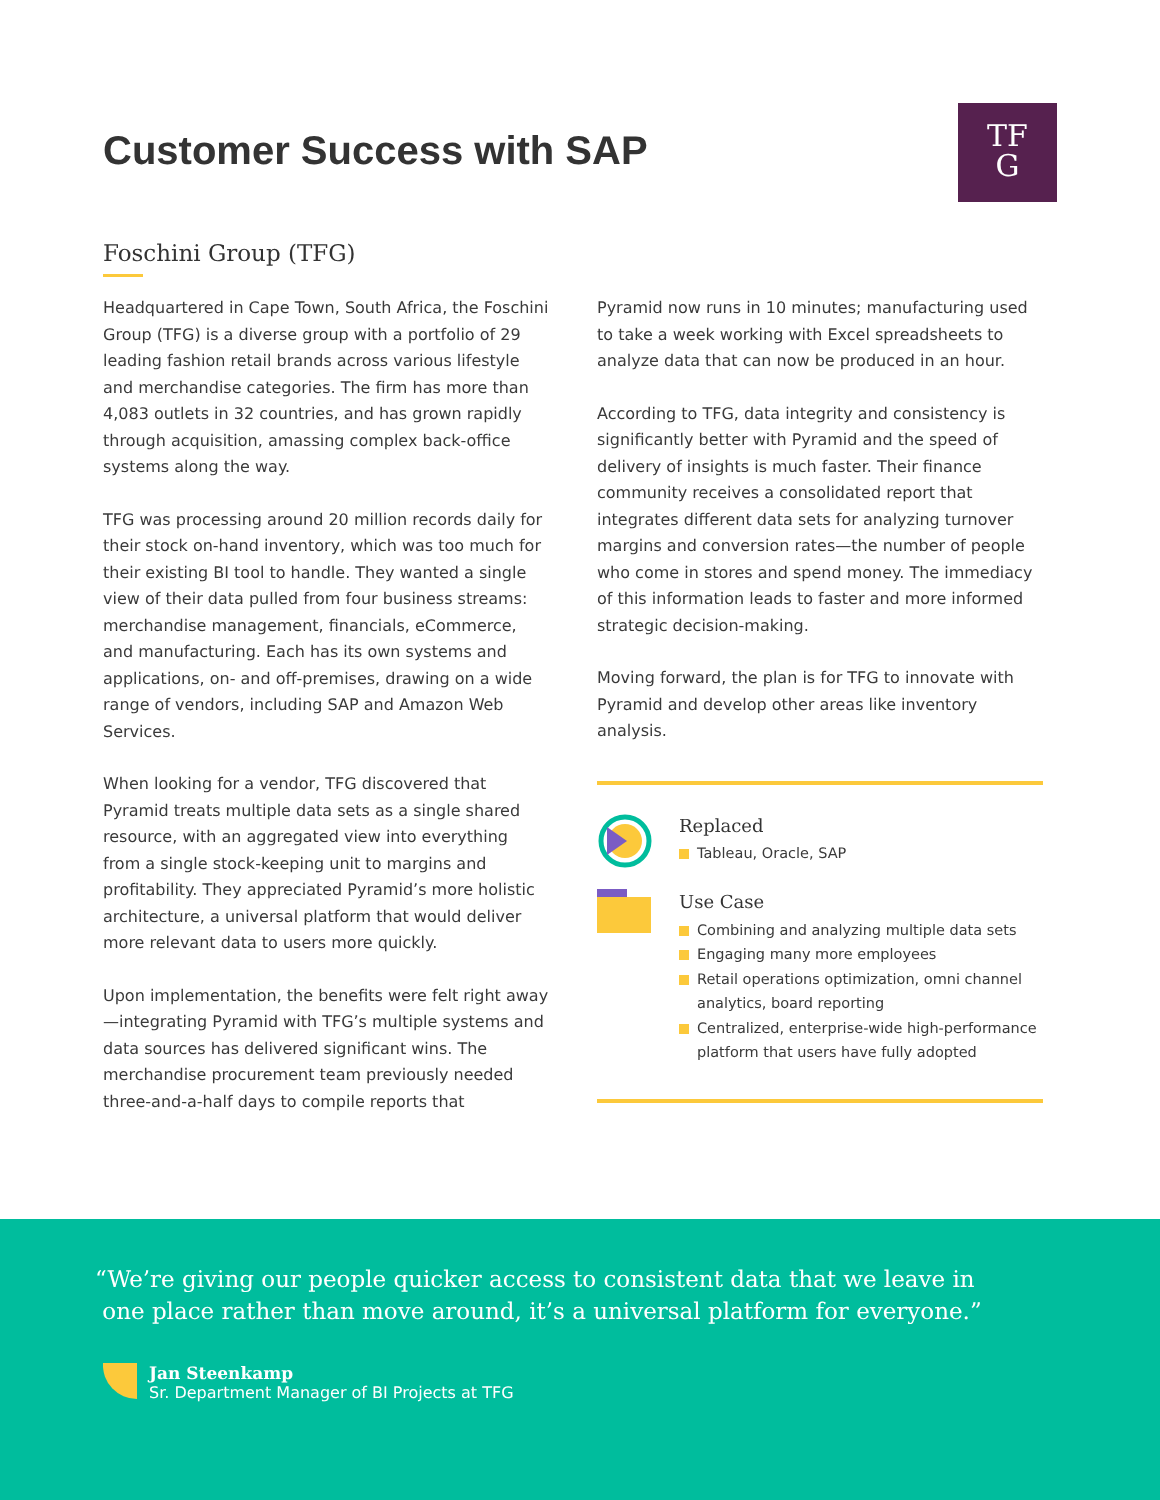Customer Success with SAP
TF
G
Foschini Group (TFG)
Headquartered in Cape Town, South Africa, the Foschini Group (TFG) is a diverse group with a portfolio of 29 leading fashion retail brands across various lifestyle and merchandise categories. The firm has more than 4,083 outlets in 32 countries, and has grown rapidly through acquisition, amassing complex back-office systems along the way.
TFG was processing around 20 million records daily for their stock on-hand inventory, which was too much for their existing BI tool to handle. They wanted a single view of their data pulled from four business streams: merchandise management, financials, eCommerce, and manufacturing. Each has its own systems and applications, on- and off-premises, drawing on a wide range of vendors, including SAP and Amazon Web Services.
When looking for a vendor, TFG discovered that Pyramid treats multiple data sets as a single shared resource, with an aggregated view into everything from a single stock-keeping unit to margins and profitability. They appreciated Pyramid’s more holistic architecture, a universal platform that would deliver more relevant data to users more quickly.
Upon implementation, the benefits were felt right away—integrating Pyramid with TFG’s multiple systems and data sources has delivered significant wins. The merchandise procurement team previously needed three-and-a-half days to compile reports that
Pyramid now runs in 10 minutes; manufacturing used to take a week working with Excel spreadsheets to analyze data that can now be produced in an hour.
According to TFG, data integrity and consistency is significantly better with Pyramid and the speed of delivery of insights is much faster. Their finance community receives a consolidated report that integrates different data sets for analyzing turnover margins and conversion rates—the number of people who come in stores and spend money. The immediacy of this information leads to faster and more informed strategic decision-making.
Moving forward, the plan is for TFG to innovate with Pyramid and develop other areas like inventory analysis.
Replaced
Tableau, Oracle, SAP
Use Case
Combining and analyzing multiple data sets
Engaging many more employees
Retail operations optimization, omni channel analytics, board reporting
Centralized, enterprise-wide high-performance platform that users have fully adopted
“We’re giving our people quicker access to consistent data that we leave in
one place rather than move around, it’s a universal platform for everyone.”
Jan Steenkamp
Sr. Department Manager of BI Projects at TFG